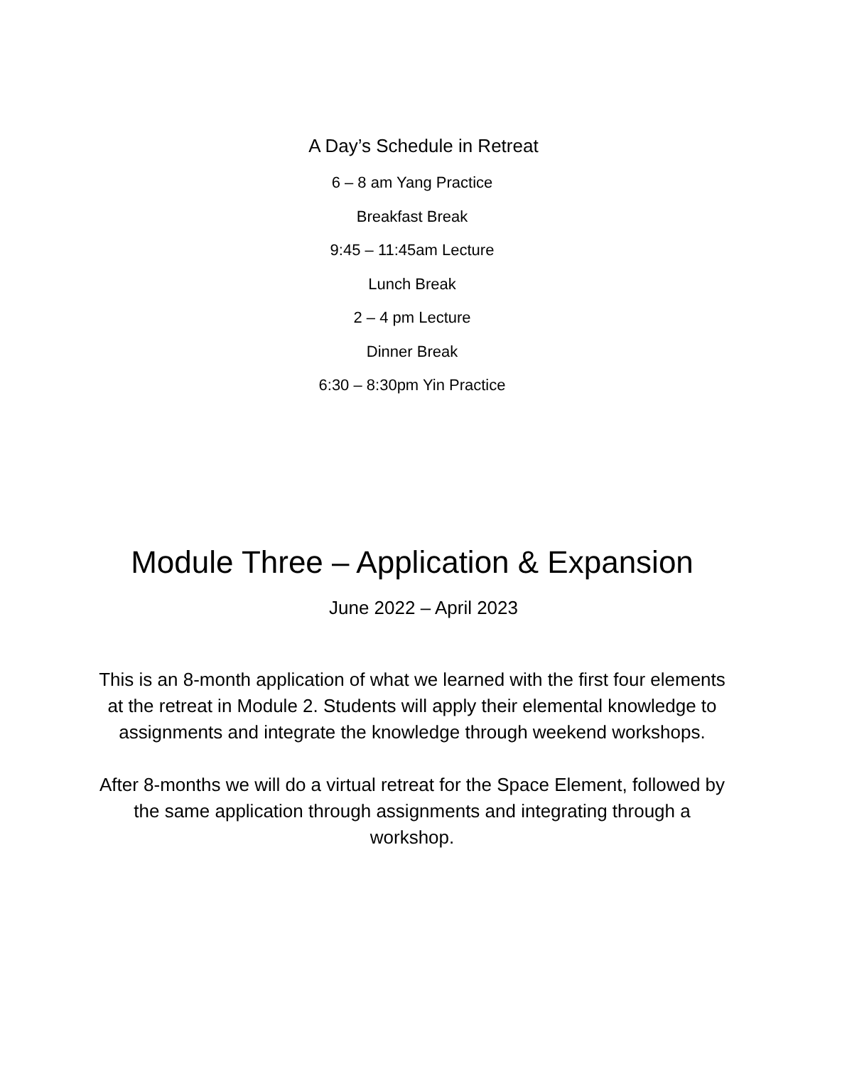A Day’s Schedule in Retreat
6 – 8 am Yang Practice
Breakfast Break
9:45 – 11:45am Lecture
Lunch Break
2 – 4 pm Lecture
Dinner Break
6:30 – 8:30pm Yin Practice
Module Three – Application & Expansion
June 2022 – April 2023
This is an 8-month application of what we learned with the first four elements at the retreat in Module 2. Students will apply their elemental knowledge to assignments and integrate the knowledge through weekend workshops.
After 8-months we will do a virtual retreat for the Space Element, followed by the same application through assignments and integrating through a workshop.